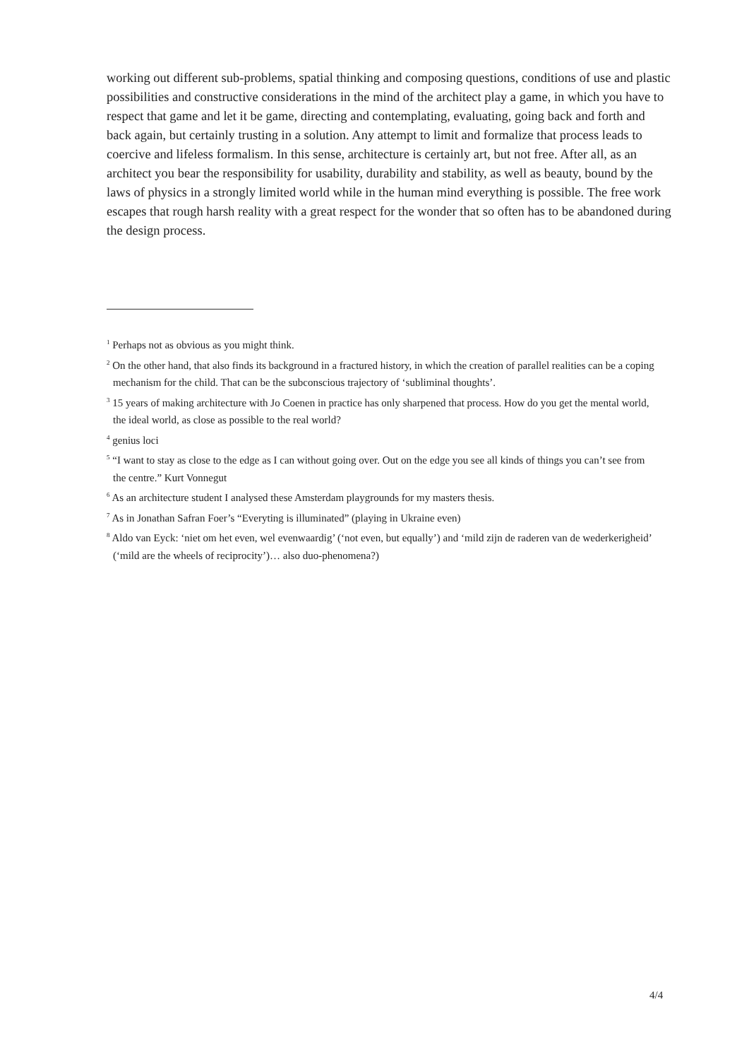working out different sub-problems, spatial thinking and composing questions, conditions of use and plastic possibilities and constructive considerations in the mind of the architect play a game, in which you have to respect that game and let it be game, directing and contemplat­ing, evaluating, going back and forth and back again, but certainly trusting in a solution. Any attempt to limit and formalize that process leads to coercive and lifeless formalism. In this sense, architecture is certainly art, but not free. After all, as an architect you bear the responsi­bility for usability, durability and stability, as well as beauty, bound by the laws of physics in a strongly limited world while in the human mind everything is possible. The free work escapes that rough harsh reality with a great respect for the wonder that so often has to be abandoned during the design process.
<sup>1</sup> Perhaps not as obvious as you might think.
<sup>2</sup> On the other hand, that also finds its background in a fractured history, in which the creation of parallel realities can be a coping mechanism for the child. That can be the subconscious trajectory of ‘subliminal thoughts’.
<sup>3</sup> 15 years of making architecture with Jo Coenen in practice has only sharpened that process. How do you get the mental world, the ideal world, as close as possible to the real world?
<sup>4</sup> genius loci
<sup>5</sup> “I want to stay as close to the edge as I can without going over. Out on the edge you see all kinds of things you can’t see from the centre.” Kurt Vonnegut
<sup>6</sup> As an architecture student I analysed these Amsterdam playgrounds for my masters thesis.
<sup>7</sup> As in Jonathan Safran Foer’s “Everyting is illuminated” (playing in Ukraine even)
<sup>8</sup> Aldo van Eyck: ‘niet om het even, wel evenwaardig’ (‘not even, but equally’) and ‘mild zijn de raderen van de wederkerigheid’ (‘mild are the wheels of reciprocity’)… also duo-phenomena?)
4/4